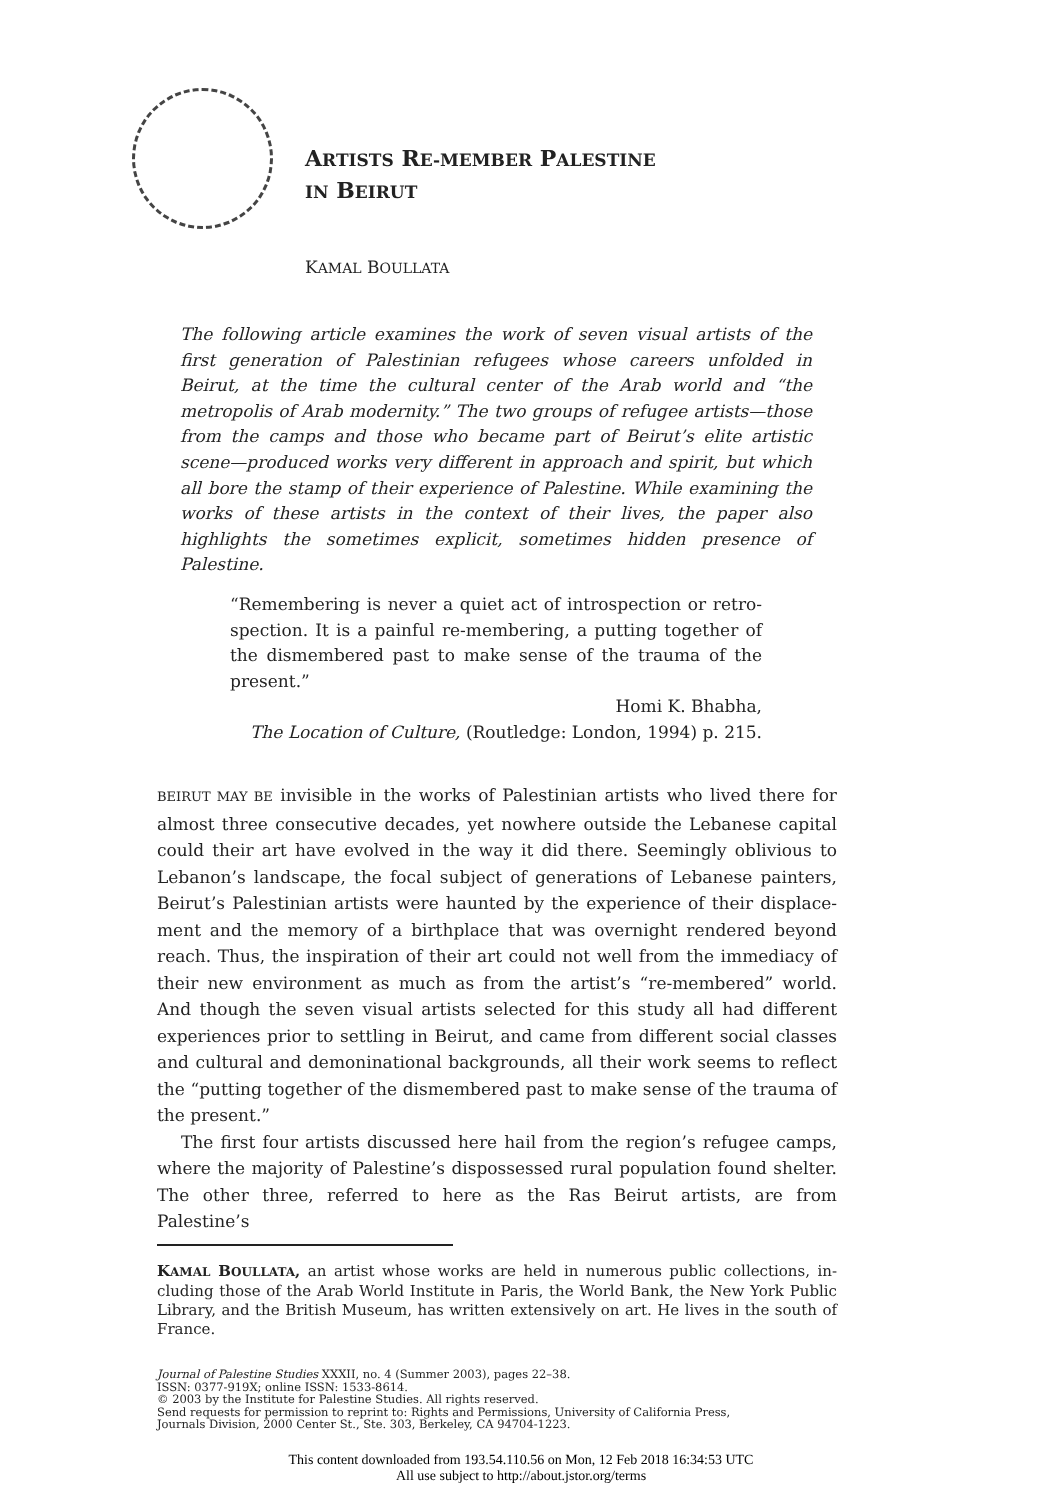ARTISTS RE-MEMBER PALESTINE
IN BEIRUT
KAMAL BOULLATA
The following article examines the work of seven visual artists of the first generation of Palestinian refugees whose careers unfolded in Beirut, at the time the cultural center of the Arab world and “the metropolis of Arab modernity.” The two groups of refugee artists—those from the camps and those who became part of Beirut’s elite artistic scene—produced works very different in approach and spirit, but which all bore the stamp of their experience of Palestine. While examining the works of these artists in the context of their lives, the paper also highlights the sometimes explicit, sometimes hidden presence of Palestine.
“Remembering is never a quiet act of introspection or retro-spection. It is a painful re-membering, a putting together of the dismembered past to make sense of the trauma of the present.”
Homi K. Bhabha,
The Location of Culture, (Routledge: London, 1994) p. 215.
BEIRUT MAY BE invisible in the works of Palestinian artists who lived there for almost three consecutive decades, yet nowhere outside the Lebanese capital could their art have evolved in the way it did there. Seemingly oblivious to Lebanon’s landscape, the focal subject of generations of Lebanese painters, Beirut’s Palestinian artists were haunted by the experience of their displace-ment and the memory of a birthplace that was overnight rendered beyond reach. Thus, the inspiration of their art could not well from the immediacy of their new environment as much as from the artist’s “re-membered” world. And though the seven visual artists selected for this study all had different experiences prior to settling in Beirut, and came from different social classes and cultural and demoninational backgrounds, all their work seems to reflect the “putting together of the dismembered past to make sense of the trauma of the present.”
The first four artists discussed here hail from the region’s refugee camps, where the majority of Palestine’s dispossessed rural population found shelter. The other three, referred to here as the Ras Beirut artists, are from Palestine’s
KAMAL BOULLATA, an artist whose works are held in numerous public collections, in-cluding those of the Arab World Institute in Paris, the World Bank, the New York Public Library, and the British Museum, has written extensively on art. He lives in the south of France.
Journal of Palestine Studies XXXII, no. 4 (Summer 2003), pages 22–38.
ISSN: 0377-919X; online ISSN: 1533-8614.
© 2003 by the Institute for Palestine Studies. All rights reserved.
Send requests for permission to reprint to: Rights and Permissions, University of California Press,
Journals Division, 2000 Center St., Ste. 303, Berkeley, CA 94704-1223.
This content downloaded from 193.54.110.56 on Mon, 12 Feb 2018 16:34:53 UTC
All use subject to http://about.jstor.org/terms